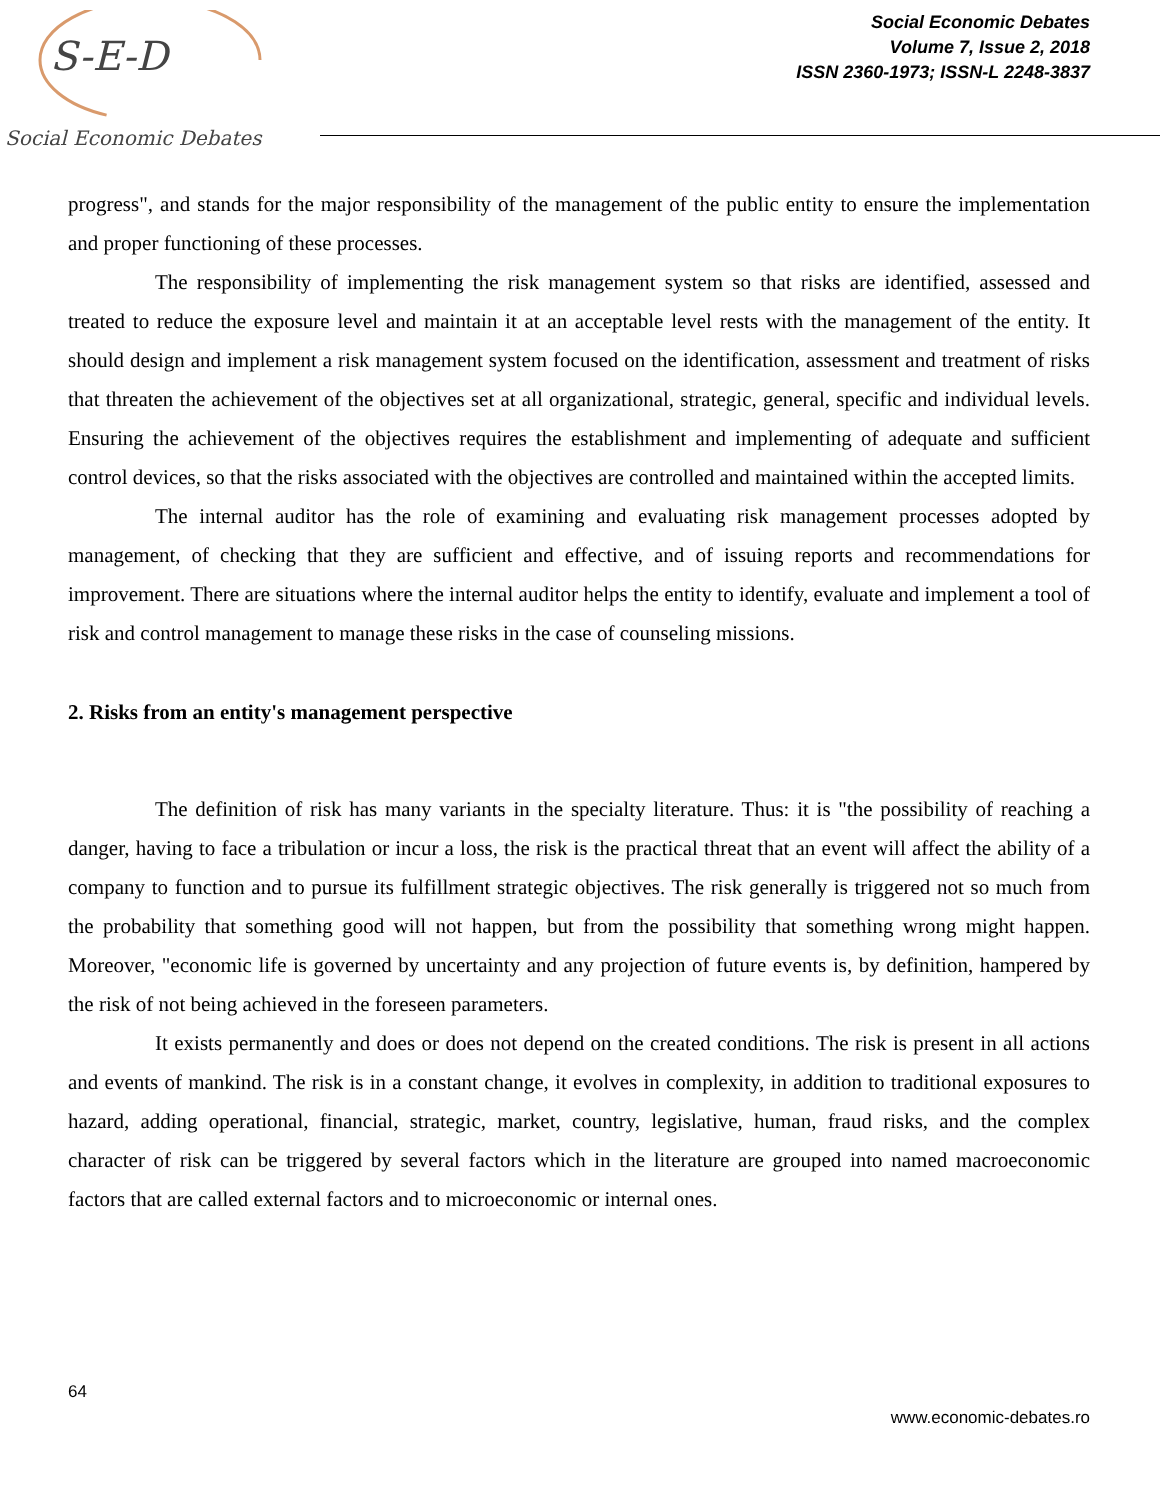S-E-D
Social Economic Debates
Social Economic Debates
Volume 7, Issue 2, 2018
ISSN 2360-1973; ISSN-L 2248-3837
progress", and stands for the major responsibility of the management of the public entity to ensure the implementation and proper functioning of these processes.
The responsibility of implementing the risk management system so that risks are identified, assessed and treated to reduce the exposure level and maintain it at an acceptable level rests with the management of the entity. It should design and implement a risk management system focused on the identification, assessment and treatment of risks that threaten the achievement of the objectives set at all organizational, strategic, general, specific and individual levels. Ensuring the achievement of the objectives requires the establishment and implementing of adequate and sufficient control devices, so that the risks associated with the objectives are controlled and maintained within the accepted limits.
The internal auditor has the role of examining and evaluating risk management processes adopted by management, of checking that they are sufficient and effective, and of issuing reports and recommendations for improvement. There are situations where the internal auditor helps the entity to identify, evaluate and implement a tool of risk and control management to manage these risks in the case of counseling missions.
2. Risks from an entity's management perspective
The definition of risk has many variants in the specialty literature. Thus: it is "the possibility of reaching a danger, having to face a tribulation or incur a loss, the risk is the practical threat that an event will affect the ability of a company to function and to pursue its fulfillment strategic objectives. The risk generally is triggered not so much from the probability that something good will not happen, but from the possibility that something wrong might happen. Moreover, "economic life is governed by uncertainty and any projection of future events is, by definition, hampered by the risk of not being achieved in the foreseen parameters.
It exists permanently and does or does not depend on the created conditions. The risk is present in all actions and events of mankind. The risk is in a constant change, it evolves in complexity, in addition to traditional exposures to hazard, adding operational, financial, strategic, market, country, legislative, human, fraud risks, and the complex character of risk can be triggered by several factors which in the literature are grouped into named macroeconomic factors that are called external factors and to microeconomic or internal ones.
64
www.economic-debates.ro